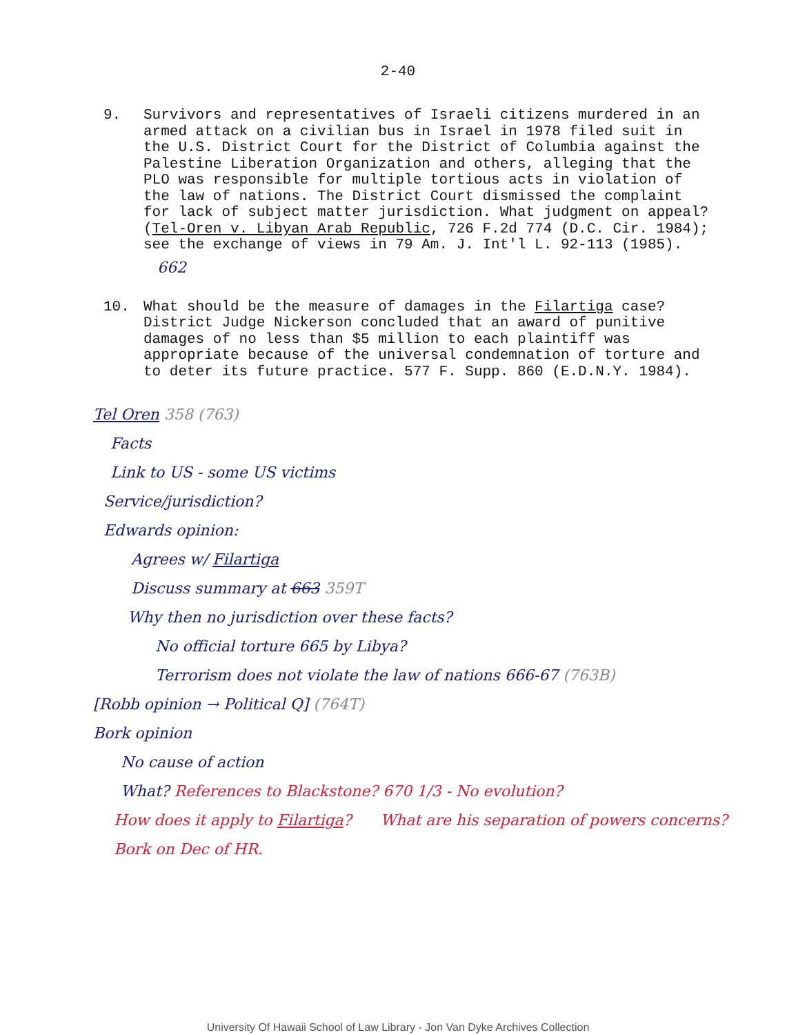2-40
9. Survivors and representatives of Israeli citizens murdered in an armed attack on a civilian bus in Israel in 1978 filed suit in the U.S. District Court for the District of Columbia against the Palestine Liberation Organization and others, alleging that the PLO was responsible for multiple tortious acts in violation of the law of nations. The District Court dismissed the complaint for lack of subject matter jurisdiction. What judgment on appeal? (Tel-Oren v. Libyan Arab Republic, 726 F.2d 774 (D.C. Cir. 1984); see the exchange of views in 79 Am. J. Int'l L. 92-113 (1985). 662
10. What should be the measure of damages in the Filartiga case? District Judge Nickerson concluded that an award of punitive damages of no less than $5 million to each plaintiff was appropriate because of the universal condemnation of torture and to deter its future practice. 577 F. Supp. 860 (E.D.N.Y. 1984).
Tel Oren 358 (763)
Facts
Link to US - some US victims
Service/jurisdiction?
Edwards opinion:
Agrees w/ Filartiga
Discuss summary at 663 359T
Why then no jurisdiction over these facts?
No official torture 665 by Libya?
Terrorism does not violate the law of nations 666-67 (763B)
[Robb opinion → Political Q] (764T)
Bork opinion
No cause of action
What? References to Blackstone? 670 1/3 - No evolution?
How does it apply to Filartiga? What are his separation of powers concerns?
Bork on Dec of HR.
University Of Hawaii School of Law Library - Jon Van Dyke Archives Collection